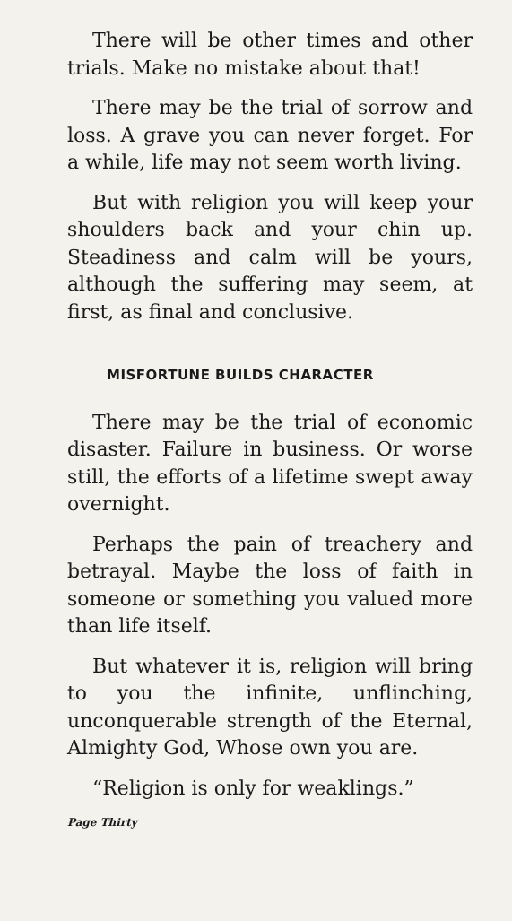There will be other times and other trials. Make no mistake about that!
There may be the trial of sorrow and loss. A grave you can never forget. For a while, life may not seem worth living.
But with religion you will keep your shoulders back and your chin up. Steadiness and calm will be yours, although the suffering may seem, at first, as final and conclusive.
MISFORTUNE BUILDS CHARACTER
There may be the trial of economic disaster. Failure in business. Or worse still, the efforts of a lifetime swept away overnight.
Perhaps the pain of treachery and betrayal. Maybe the loss of faith in someone or something you valued more than life itself.
But whatever it is, religion will bring to you the infinite, unflinching, unconquerable strength of the Eternal, Almighty God, Whose own you are.
“Religion is only for weaklings.”
Page Thirty